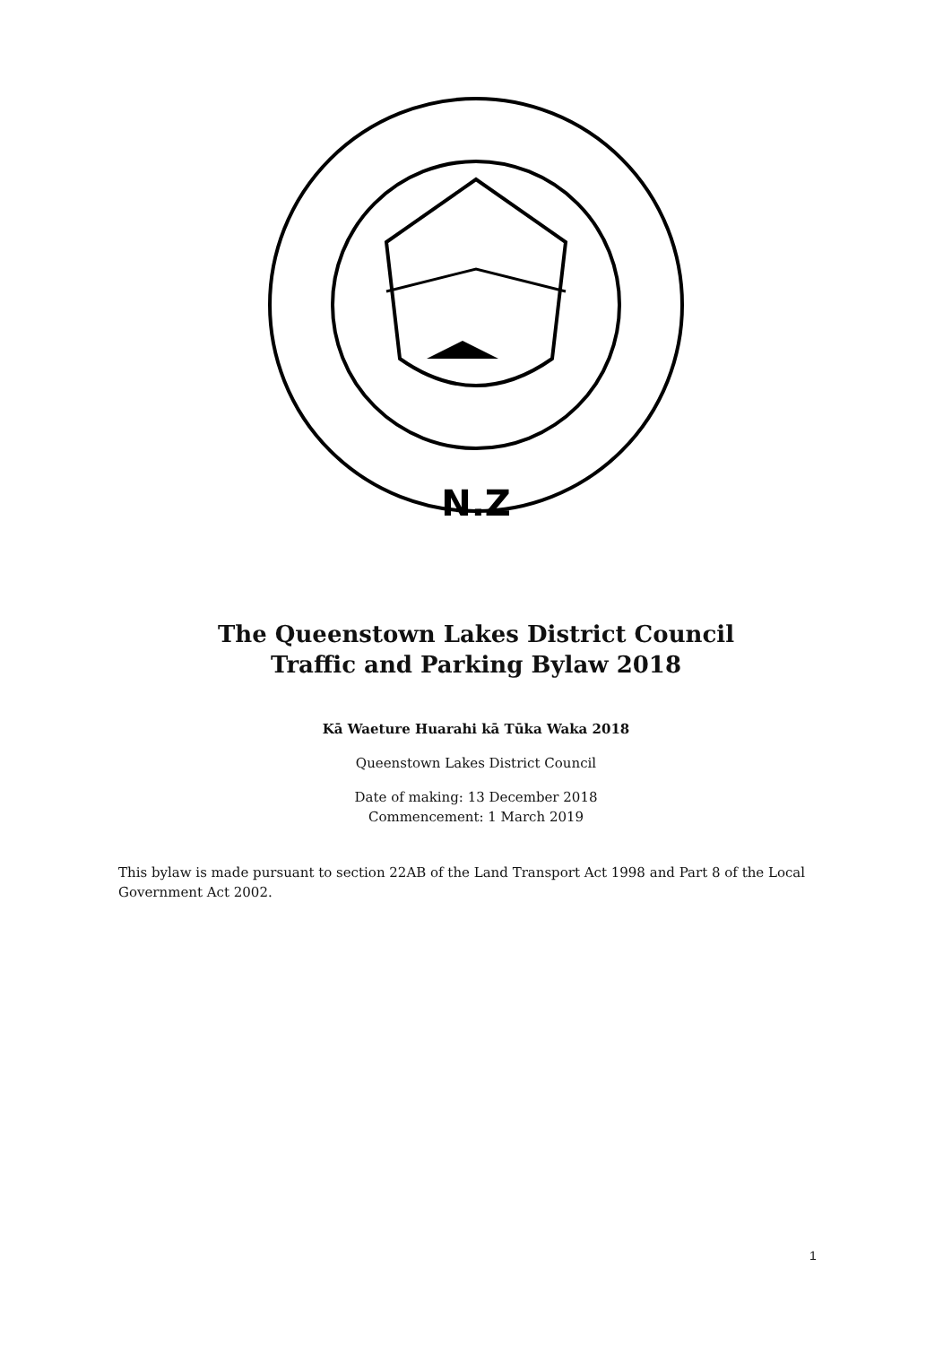N.Z
The Queenstown Lakes District Council
Traffic and Parking Bylaw 2018
Kā Waeture Huarahi kā Tūka Waka 2018
Queenstown Lakes District Council
Date of making: 13 December 2018
Commencement: 1 March 2019
This bylaw is made pursuant to section 22AB of the Land Transport Act 1998 and Part 8 of the Local Government Act 2002.
1